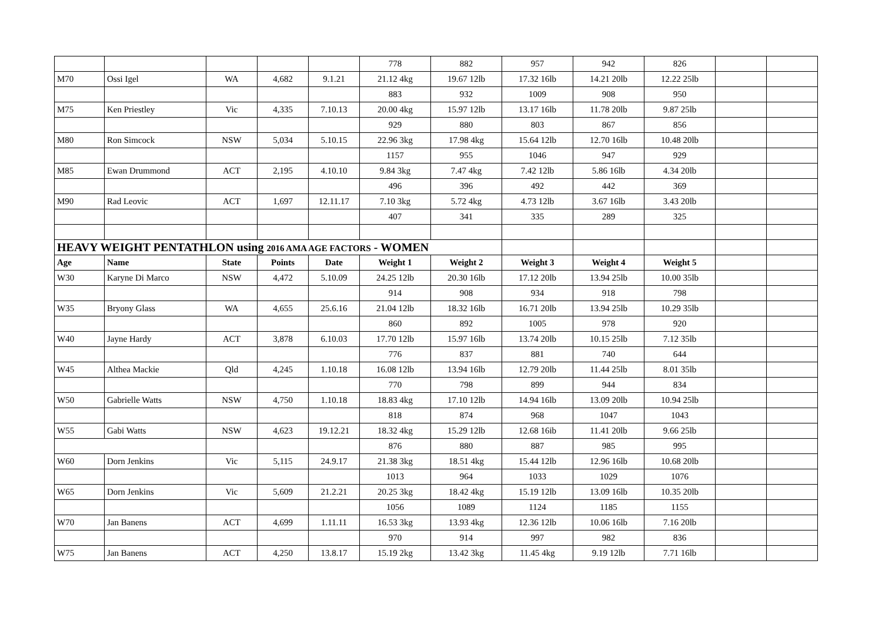| | | | | | 778 | 882 | 957 | 942 | 826 | | |
| M70 | Ossi Igel | WA | 4,682 | 9.1.21 | 21.12 4kg | 19.67 12lb | 17.32 16lb | 14.21 20lb | 12.22 25lb | | |
| | | | | | 883 | 932 | 1009 | 908 | 950 | | |
| M75 | Ken Priestley | Vic | 4,335 | 7.10.13 | 20.00 4kg | 15.97 12lb | 13.17 16lb | 11.78 20lb | 9.87 25lb | | |
| | | | | | 929 | 880 | 803 | 867 | 856 | | |
| M80 | Ron Simcock | NSW | 5,034 | 5.10.15 | 22.96 3kg | 17.98 4kg | 15.64 12lb | 12.70 16lb | 10.48 20lb | | |
| | | | | | 1157 | 955 | 1046 | 947 | 929 | | |
| M85 | Ewan Drummond | ACT | 2,195 | 4.10.10 | 9.84 3kg | 7.47 4kg | 7.42 12lb | 5.86 16lb | 4.34 20lb | | |
| | | | | | 496 | 396 | 492 | 442 | 369 | | |
| M90 | Rad Leovic | ACT | 1,697 | 12.11.17 | 7.10 3kg | 5.72 4kg | 4.73 12lb | 3.67 16lb | 3.43 20lb | | |
| | | | | | 407 | 341 | 335 | 289 | 325 | | |
| HEAVY WEIGHT PENTATHLON using 2016 AMA AGE FACTORS - WOMEN | | | | | | | | | | | |
| Age | Name | State | Points | Date | Weight 1 | Weight 2 | Weight 3 | Weight 4 | Weight 5 | | |
| W30 | Karyne Di Marco | NSW | 4,472 | 5.10.09 | 24.25 12lb | 20.30 16lb | 17.12 20lb | 13.94 25lb | 10.00 35lb | | |
| | | | | | 914 | 908 | 934 | 918 | 798 | | |
| W35 | Bryony Glass | WA | 4,655 | 25.6.16 | 21.04 12lb | 18.32 16lb | 16.71 20lb | 13.94 25lb | 10.29 35lb | | |
| | | | | | 860 | 892 | 1005 | 978 | 920 | | |
| W40 | Jayne Hardy | ACT | 3,878 | 6.10.03 | 17.70 12lb | 15.97 16lb | 13.74 20lb | 10.15 25lb | 7.12 35lb | | |
| | | | | | 776 | 837 | 881 | 740 | 644 | | |
| W45 | Althea Mackie | Qld | 4,245 | 1.10.18 | 16.08 12lb | 13.94 16lb | 12.79 20lb | 11.44 25lb | 8.01 35lb | | |
| | | | | | 770 | 798 | 899 | 944 | 834 | | |
| W50 | Gabrielle Watts | NSW | 4,750 | 1.10.18 | 18.83 4kg | 17.10 12lb | 14.94 16lb | 13.09 20lb | 10.94 25lb | | |
| | | | | | 818 | 874 | 968 | 1047 | 1043 | | |
| W55 | Gabi Watts | NSW | 4,623 | 19.12.21 | 18.32 4kg | 15.29 12lb | 12.68 16ib | 11.41 20lb | 9.66 25lb | | |
| | | | | | 876 | 880 | 887 | 985 | 995 | | |
| W60 | Dorn Jenkins | Vic | 5,115 | 24.9.17 | 21.38 3kg | 18.51 4kg | 15.44 12lb | 12.96 16lb | 10.68 20lb | | |
| | | | | | 1013 | 964 | 1033 | 1029 | 1076 | | |
| W65 | Dorn Jenkins | Vic | 5,609 | 21.2.21 | 20.25 3kg | 18.42 4kg | 15.19 12lb | 13.09 16lb | 10.35 20lb | | |
| | | | | | 1056 | 1089 | 1124 | 1185 | 1155 | | |
| W70 | Jan Banens | ACT | 4,699 | 1.11.11 | 16.53 3kg | 13.93 4kg | 12.36 12lb | 10.06 16lb | 7.16 20lb | | |
| | | | | | 970 | 914 | 997 | 982 | 836 | | |
| W75 | Jan Banens | ACT | 4,250 | 13.8.17 | 15.19 2kg | 13.42 3kg | 11.45 4kg | 9.19 12lb | 7.71 16lb | | |